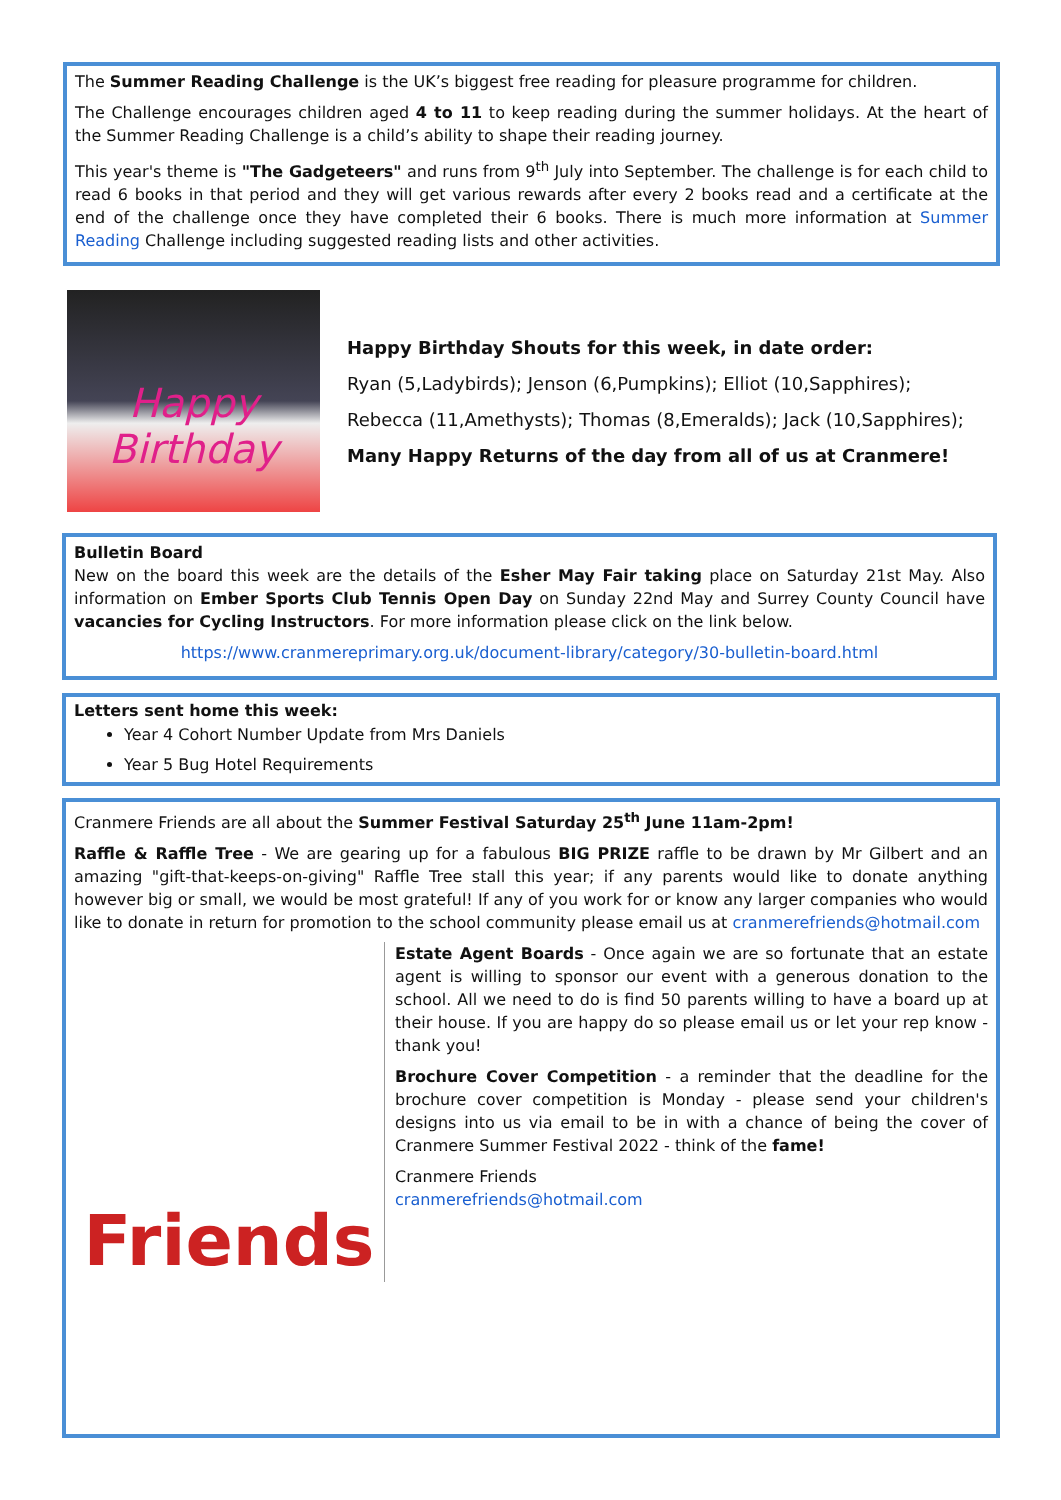The Summer Reading Challenge is the UK’s biggest free reading for pleasure programme for children.
The Challenge encourages children aged 4 to 11 to keep reading during the summer holidays. At the heart of the Summer Reading Challenge is a child’s ability to shape their reading journey.
This year's theme is "The Gadgeteers" and runs from 9<sup>th</sup> July into September. The challenge is for each child to read 6 books in that period and they will get various rewards after every 2 books read and a certificate at the end of the challenge once they have completed their 6 books. There is much more information at Summer Reading Challenge including suggested reading lists and other activities.
Happy Birthday
Happy Birthday Shouts for this week, in date order:
Ryan (5,Ladybirds); Jenson (6,Pumpkins); Elliot (10,Sapphires);
Rebecca (11,Amethysts); Thomas (8,Emeralds); Jack (10,Sapphires);
Many Happy Returns of the day from all of us at Cranmere!
Bulletin Board
New on the board this week are the details of the Esher May Fair taking place on Saturday 21st May. Also information on Ember Sports Club Tennis Open Day on Sunday 22nd May and Surrey County Council have vacancies for Cycling Instructors. For more information please click on the link below.
https://www.cranmereprimary.org.uk/document-library/category/30-bulletin-board.html
Letters sent home this week:
Year 4 Cohort Number Update from Mrs Daniels
Year 5 Bug Hotel Requirements
Cranmere Friends are all about the Summer Festival Saturday 25<sup>th</sup> June 11am-2pm!
Raffle & Raffle Tree - We are gearing up for a fabulous BIG PRIZE raffle to be drawn by Mr Gilbert and an amazing "gift-that-keeps-on-giving" Raffle Tree stall this year; if any parents would like to donate anything however big or small, we would be most grateful! If any of you work for or know any larger companies who would like to donate in return for promotion to the school community please email us at cranmerefriends@hotmail.com
Friends
Estate Agent Boards - Once again we are so fortunate that an estate agent is willing to sponsor our event with a generous donation to the school. All we need to do is find 50 parents willing to have a board up at their house. If you are happy do so please email us or let your rep know - thank you!
Brochure Cover Competition - a reminder that the deadline for the brochure cover competition is Monday - please send your children's designs into us via email to be in with a chance of being the cover of Cranmere Summer Festival 2022 - think of the fame!
Cranmere Friends
cranmerefriends@hotmail.com